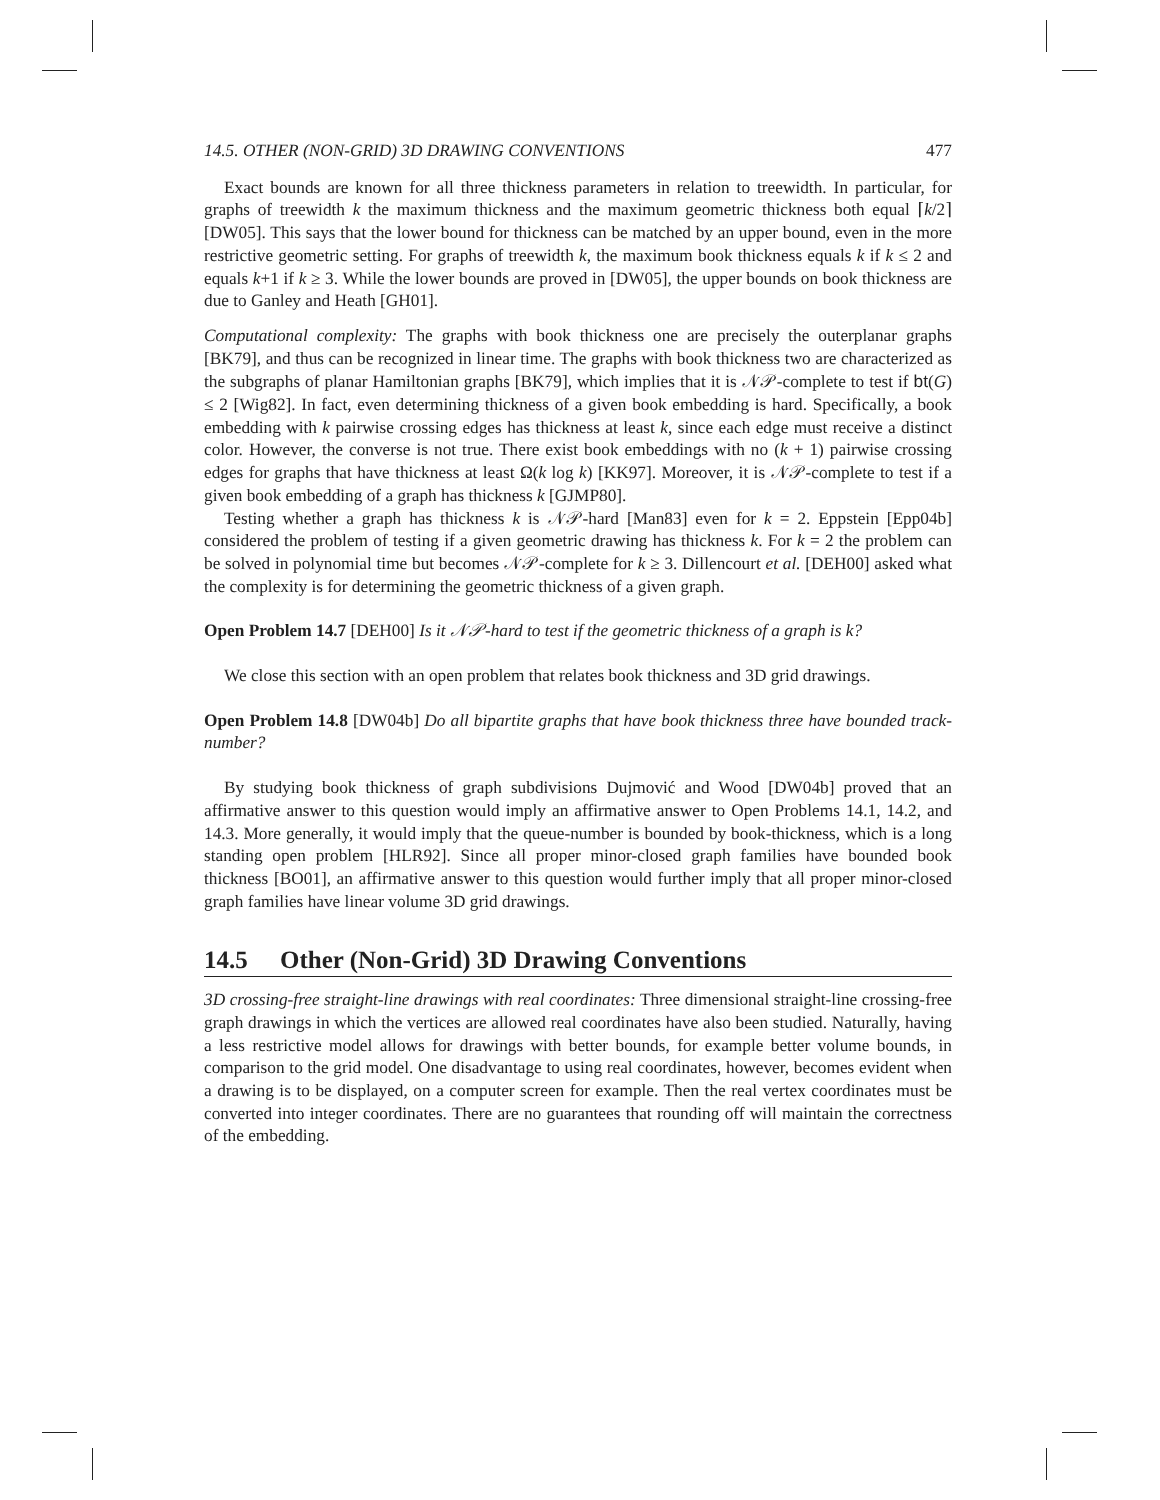14.5. OTHER (NON-GRID) 3D DRAWING CONVENTIONS 477
Exact bounds are known for all three thickness parameters in relation to treewidth. In particular, for graphs of treewidth k the maximum thickness and the maximum geometric thickness both equal ⌈k/2⌉ [DW05]. This says that the lower bound for thickness can be matched by an upper bound, even in the more restrictive geometric setting. For graphs of treewidth k, the maximum book thickness equals k if k ≤ 2 and equals k+1 if k ≥ 3. While the lower bounds are proved in [DW05], the upper bounds on book thickness are due to Ganley and Heath [GH01].
Computational complexity: The graphs with book thickness one are precisely the outerplanar graphs [BK79], and thus can be recognized in linear time. The graphs with book thickness two are characterized as the subgraphs of planar Hamiltonian graphs [BK79], which implies that it is 𝒩𝒫-complete to test if bt(G) ≤ 2 [Wig82]. In fact, even determining thickness of a given book embedding is hard. Specifically, a book embedding with k pairwise crossing edges has thickness at least k, since each edge must receive a distinct color. However, the converse is not true. There exist book embeddings with no (k + 1) pairwise crossing edges for graphs that have thickness at least Ω(k log k) [KK97]. Moreover, it is 𝒩𝒫-complete to test if a given book embedding of a graph has thickness k [GJMP80].
Testing whether a graph has thickness k is 𝒩𝒫-hard [Man83] even for k = 2. Eppstein [Epp04b] considered the problem of testing if a given geometric drawing has thickness k. For k = 2 the problem can be solved in polynomial time but becomes 𝒩𝒫-complete for k ≥ 3. Dillencourt et al. [DEH00] asked what the complexity is for determining the geometric thickness of a given graph.
Open Problem 14.7 [DEH00] Is it 𝒩𝒫-hard to test if the geometric thickness of a graph is k?
We close this section with an open problem that relates book thickness and 3D grid drawings.
Open Problem 14.8 [DW04b] Do all bipartite graphs that have book thickness three have bounded track-number?
By studying book thickness of graph subdivisions Dujmović and Wood [DW04b] proved that an affirmative answer to this question would imply an affirmative answer to Open Problems 14.1, 14.2, and 14.3. More generally, it would imply that the queue-number is bounded by book-thickness, which is a long standing open problem [HLR92]. Since all proper minor-closed graph families have bounded book thickness [BO01], an affirmative answer to this question would further imply that all proper minor-closed graph families have linear volume 3D grid drawings.
14.5 Other (Non-Grid) 3D Drawing Conventions
3D crossing-free straight-line drawings with real coordinates: Three dimensional straight-line crossing-free graph drawings in which the vertices are allowed real coordinates have also been studied. Naturally, having a less restrictive model allows for drawings with better bounds, for example better volume bounds, in comparison to the grid model. One disadvantage to using real coordinates, however, becomes evident when a drawing is to be displayed, on a computer screen for example. Then the real vertex coordinates must be converted into integer coordinates. There are no guarantees that rounding off will maintain the correctness of the embedding.